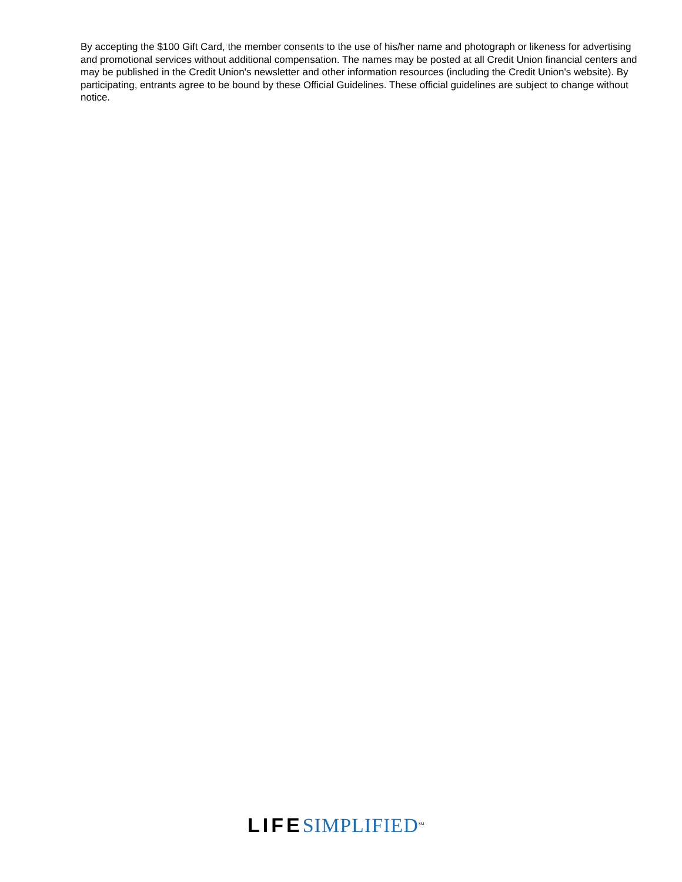By accepting the $100 Gift Card, the member consents to the use of his/her name and photograph or likeness for advertising and promotional services without additional compensation. The names may be posted at all Credit Union financial centers and may be published in the Credit Union's newsletter and other information resources (including the Credit Union's website). By participating, entrants agree to be bound by these Official Guidelines. These official guidelines are subject to change without notice.
LIFE SIMPLIFIED<sup>SM</sup>